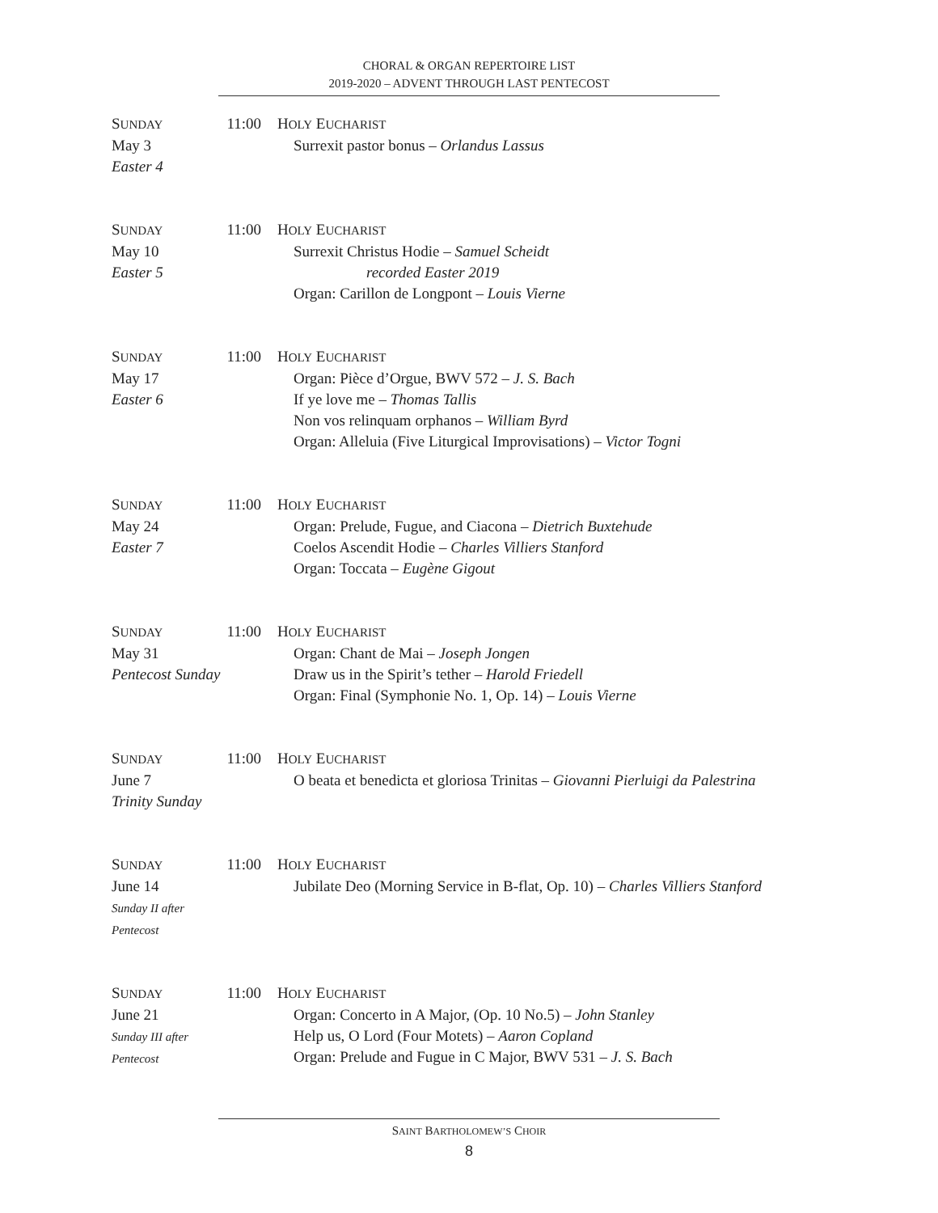CHORAL & ORGAN REPERTOIRE LIST
2019-2020 – ADVENT THROUGH LAST PENTECOST
SUNDAY
May 3
Easter 4
11:00
HOLY EUCHARIST
Surrexit pastor bonus – Orlandus Lassus
SUNDAY
May 10
Easter 5
11:00
HOLY EUCHARIST
Surrexit Christus Hodie – Samuel Scheidt
recorded Easter 2019
Organ: Carillon de Longpont – Louis Vierne
SUNDAY
May 17
Easter 6
11:00
HOLY EUCHARIST
Organ: Pièce d’Orgue, BWV 572 – J. S. Bach
If ye love me – Thomas Tallis
Non vos relinquam orphanos – William Byrd
Organ: Alleluia (Five Liturgical Improvisations) – Victor Togni
SUNDAY
May 24
Easter 7
11:00
HOLY EUCHARIST
Organ: Prelude, Fugue, and Ciacona – Dietrich Buxtehude
Coelos Ascendit Hodie – Charles Villiers Stanford
Organ: Toccata – Eugène Gigout
SUNDAY
May 31
Pentecost Sunday
11:00
HOLY EUCHARIST
Organ: Chant de Mai – Joseph Jongen
Draw us in the Spirit’s tether – Harold Friedell
Organ: Final (Symphonie No. 1, Op. 14) – Louis Vierne
SUNDAY
June 7
Trinity Sunday
11:00
HOLY EUCHARIST
O beata et benedicta et gloriosa Trinitas – Giovanni Pierluigi da Palestrina
SUNDAY
June 14
Sunday II after Pentecost
11:00
HOLY EUCHARIST
Jubilate Deo (Morning Service in B-flat, Op. 10) – Charles Villiers Stanford
SUNDAY
June 21
Sunday III after Pentecost
11:00
HOLY EUCHARIST
Organ: Concerto in A Major, (Op. 10 No.5) – John Stanley
Help us, O Lord (Four Motets) – Aaron Copland
Organ: Prelude and Fugue in C Major, BWV 531 – J. S. Bach
SAINT BARTHOLOMEW’S CHOIR
8